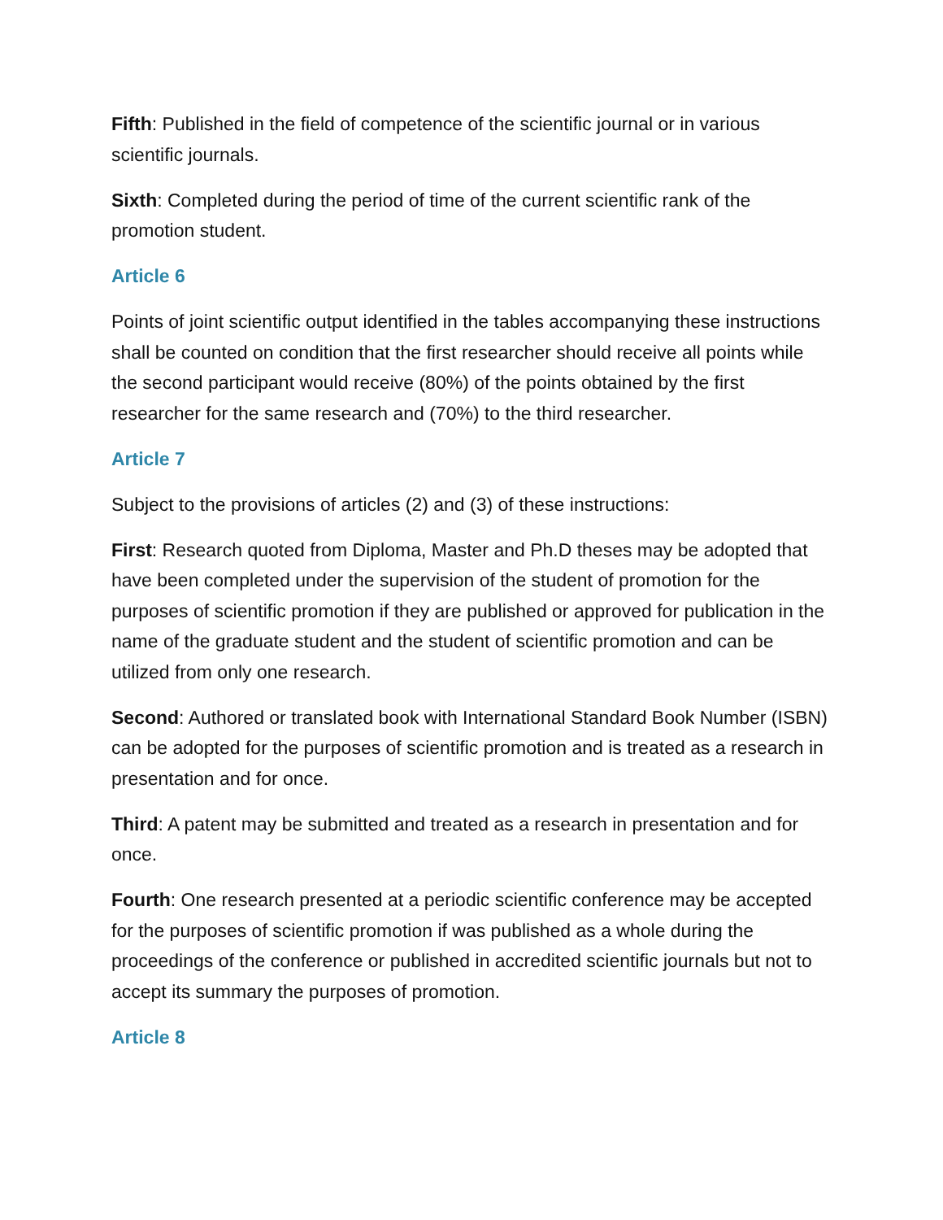Fifth: Published in the field of competence of the scientific journal or in various scientific journals.
Sixth: Completed during the period of time of the current scientific rank of the promotion student.
Article 6
Points of joint scientific output identified in the tables accompanying these instructions shall be counted on condition that the first researcher should receive all points while the second participant would receive (80%) of the points obtained by the first researcher for the same research and (70%) to the third researcher.
Article 7
Subject to the provisions of articles (2) and (3) of these instructions:
First: Research quoted from Diploma, Master and Ph.D theses may be adopted that have been completed under the supervision of the student of promotion for the purposes of scientific promotion if they are published or approved for publication in the name of the graduate student and the student of scientific promotion and can be utilized from only one research.
Second: Authored or translated book with International Standard Book Number (ISBN) can be adopted for the purposes of scientific promotion and is treated as a research in presentation and for once.
Third: A patent may be submitted and treated as a research in presentation and for once.
Fourth: One research presented at a periodic scientific conference may be accepted for the purposes of scientific promotion if was published as a whole during the proceedings of the conference or published in accredited scientific journals but not to accept its summary the purposes of promotion.
Article 8